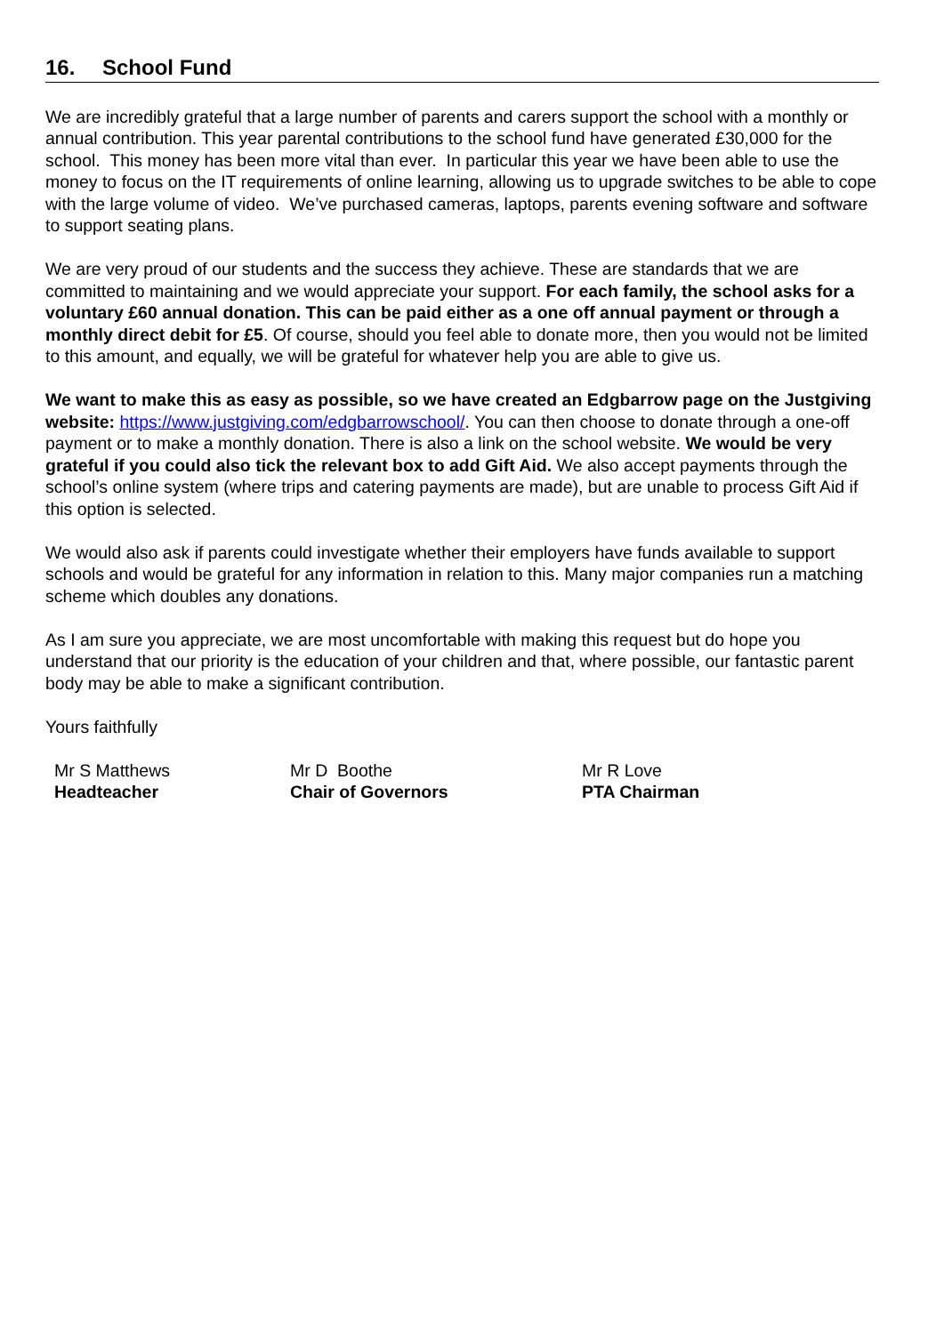16. School Fund
We are incredibly grateful that a large number of parents and carers support the school with a monthly or annual contribution. This year parental contributions to the school fund have generated £30,000 for the school. This money has been more vital than ever. In particular this year we have been able to use the money to focus on the IT requirements of online learning, allowing us to upgrade switches to be able to cope with the large volume of video. We’ve purchased cameras, laptops, parents evening software and software to support seating plans.
We are very proud of our students and the success they achieve. These are standards that we are committed to maintaining and we would appreciate your support. For each family, the school asks for a voluntary £60 annual donation. This can be paid either as a one off annual payment or through a monthly direct debit for £5. Of course, should you feel able to donate more, then you would not be limited to this amount, and equally, we will be grateful for whatever help you are able to give us.
We want to make this as easy as possible, so we have created an Edgbarrow page on the Justgiving website: https://www.justgiving.com/edgbarrowschool/. You can then choose to donate through a one-off payment or to make a monthly donation. There is also a link on the school website. We would be very grateful if you could also tick the relevant box to add Gift Aid. We also accept payments through the school’s online system (where trips and catering payments are made), but are unable to process Gift Aid if this option is selected.
We would also ask if parents could investigate whether their employers have funds available to support schools and would be grateful for any information in relation to this. Many major companies run a matching scheme which doubles any donations.
As I am sure you appreciate, we are most uncomfortable with making this request but do hope you understand that our priority is the education of your children and that, where possible, our fantastic parent body may be able to make a significant contribution.
Yours faithfully
Mr S Matthews
Headteacher
Mr D Boothe
Chair of Governors
Mr R Love
PTA Chairman